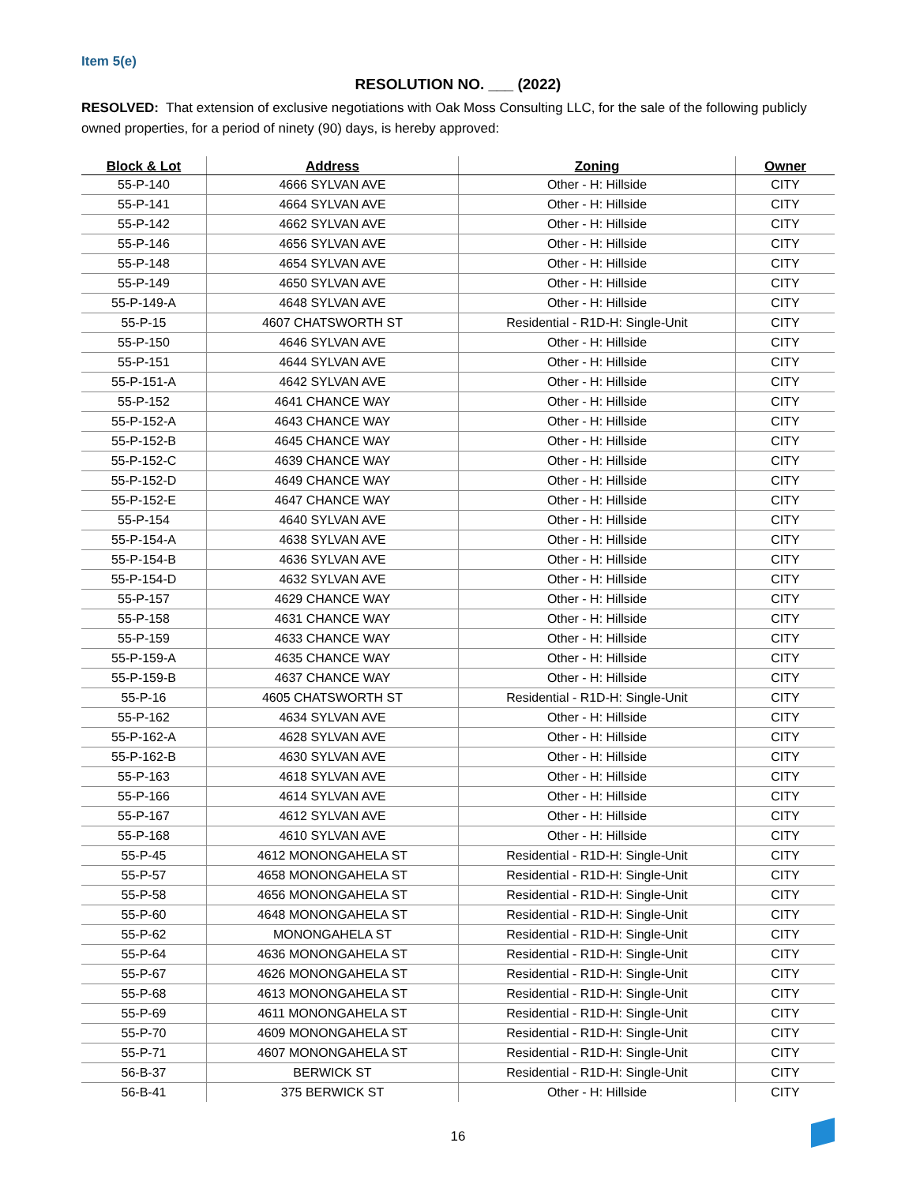Item 5(e)
RESOLUTION NO. ___ (2022)
RESOLVED: That extension of exclusive negotiations with Oak Moss Consulting LLC, for the sale of the following publicly owned properties, for a period of ninety (90) days, is hereby approved:
| Block & Lot | Address | Zoning | Owner |
| --- | --- | --- | --- |
| 55-P-140 | 4666 SYLVAN AVE | Other - H: Hillside | CITY |
| 55-P-141 | 4664 SYLVAN AVE | Other - H: Hillside | CITY |
| 55-P-142 | 4662 SYLVAN AVE | Other - H: Hillside | CITY |
| 55-P-146 | 4656 SYLVAN AVE | Other - H: Hillside | CITY |
| 55-P-148 | 4654 SYLVAN AVE | Other - H: Hillside | CITY |
| 55-P-149 | 4650 SYLVAN AVE | Other - H: Hillside | CITY |
| 55-P-149-A | 4648 SYLVAN AVE | Other - H: Hillside | CITY |
| 55-P-15 | 4607 CHATSWORTH ST | Residential - R1D-H: Single-Unit | CITY |
| 55-P-150 | 4646 SYLVAN AVE | Other - H: Hillside | CITY |
| 55-P-151 | 4644 SYLVAN AVE | Other - H: Hillside | CITY |
| 55-P-151-A | 4642 SYLVAN AVE | Other - H: Hillside | CITY |
| 55-P-152 | 4641 CHANCE WAY | Other - H: Hillside | CITY |
| 55-P-152-A | 4643 CHANCE WAY | Other - H: Hillside | CITY |
| 55-P-152-B | 4645 CHANCE WAY | Other - H: Hillside | CITY |
| 55-P-152-C | 4639 CHANCE WAY | Other - H: Hillside | CITY |
| 55-P-152-D | 4649 CHANCE WAY | Other - H: Hillside | CITY |
| 55-P-152-E | 4647 CHANCE WAY | Other - H: Hillside | CITY |
| 55-P-154 | 4640 SYLVAN AVE | Other - H: Hillside | CITY |
| 55-P-154-A | 4638 SYLVAN AVE | Other - H: Hillside | CITY |
| 55-P-154-B | 4636 SYLVAN AVE | Other - H: Hillside | CITY |
| 55-P-154-D | 4632 SYLVAN AVE | Other - H: Hillside | CITY |
| 55-P-157 | 4629 CHANCE WAY | Other - H: Hillside | CITY |
| 55-P-158 | 4631 CHANCE WAY | Other - H: Hillside | CITY |
| 55-P-159 | 4633 CHANCE WAY | Other - H: Hillside | CITY |
| 55-P-159-A | 4635 CHANCE WAY | Other - H: Hillside | CITY |
| 55-P-159-B | 4637 CHANCE WAY | Other - H: Hillside | CITY |
| 55-P-16 | 4605 CHATSWORTH ST | Residential - R1D-H: Single-Unit | CITY |
| 55-P-162 | 4634 SYLVAN AVE | Other - H: Hillside | CITY |
| 55-P-162-A | 4628 SYLVAN AVE | Other - H: Hillside | CITY |
| 55-P-162-B | 4630 SYLVAN AVE | Other - H: Hillside | CITY |
| 55-P-163 | 4618 SYLVAN AVE | Other - H: Hillside | CITY |
| 55-P-166 | 4614 SYLVAN AVE | Other - H: Hillside | CITY |
| 55-P-167 | 4612 SYLVAN AVE | Other - H: Hillside | CITY |
| 55-P-168 | 4610 SYLVAN AVE | Other - H: Hillside | CITY |
| 55-P-45 | 4612 MONONGAHELA ST | Residential - R1D-H: Single-Unit | CITY |
| 55-P-57 | 4658 MONONGAHELA ST | Residential - R1D-H: Single-Unit | CITY |
| 55-P-58 | 4656 MONONGAHELA ST | Residential - R1D-H: Single-Unit | CITY |
| 55-P-60 | 4648 MONONGAHELA ST | Residential - R1D-H: Single-Unit | CITY |
| 55-P-62 | MONONGAHELA ST | Residential - R1D-H: Single-Unit | CITY |
| 55-P-64 | 4636 MONONGAHELA ST | Residential - R1D-H: Single-Unit | CITY |
| 55-P-67 | 4626 MONONGAHELA ST | Residential - R1D-H: Single-Unit | CITY |
| 55-P-68 | 4613 MONONGAHELA ST | Residential - R1D-H: Single-Unit | CITY |
| 55-P-69 | 4611 MONONGAHELA ST | Residential - R1D-H: Single-Unit | CITY |
| 55-P-70 | 4609 MONONGAHELA ST | Residential - R1D-H: Single-Unit | CITY |
| 55-P-71 | 4607 MONONGAHELA ST | Residential - R1D-H: Single-Unit | CITY |
| 56-B-37 | BERWICK ST | Residential - R1D-H: Single-Unit | CITY |
| 56-B-41 | 375 BERWICK ST | Other - H: Hillside | CITY |
16